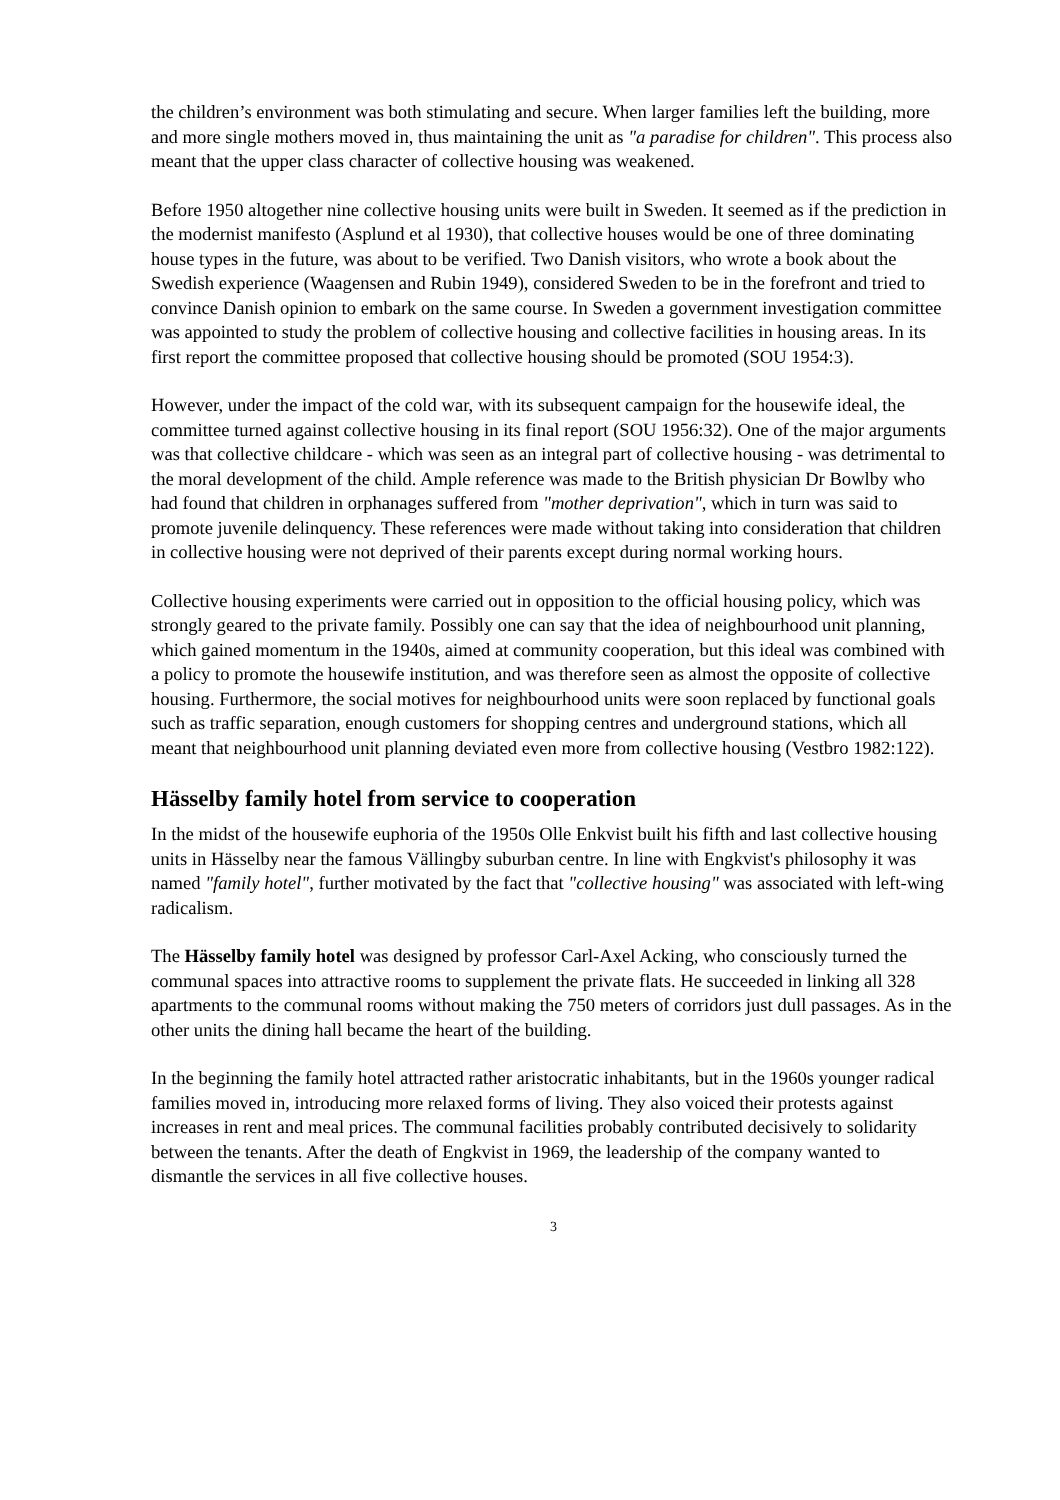the children’s environment was both stimulating and secure. When larger families left the building, more and more single mothers moved in, thus maintaining the unit as "a paradise for children". This process also meant that the upper class character of collective housing was weakened.
Before 1950 altogether nine collective housing units were built in Sweden. It seemed as if the prediction in the modernist manifesto (Asplund et al 1930), that collective houses would be one of three dominating house types in the future, was about to be verified. Two Danish visitors, who wrote a book about the Swedish experience (Waagensen and Rubin 1949), considered Sweden to be in the forefront and tried to convince Danish opinion to embark on the same course. In Sweden a government investigation committee was appointed to study the problem of collective housing and collective facilities in housing areas. In its first report the committee proposed that collective housing should be promoted (SOU 1954:3).
However, under the impact of the cold war, with its subsequent campaign for the housewife ideal, the committee turned against collective housing in its final report (SOU 1956:32). One of the major arguments was that collective childcare - which was seen as an integral part of collective housing - was detrimental to the moral development of the child. Ample reference was made to the British physician Dr Bowlby who had found that children in orphanages suffered from "mother deprivation", which in turn was said to promote juvenile delinquency. These references were made without taking into consideration that children in collective housing were not deprived of their parents except during normal working hours.
Collective housing experiments were carried out in opposition to the official housing policy, which was strongly geared to the private family. Possibly one can say that the idea of neighbourhood unit planning, which gained momentum in the 1940s, aimed at community cooperation, but this ideal was combined with a policy to promote the housewife institution, and was therefore seen as almost the opposite of collective housing. Furthermore, the social motives for neighbourhood units were soon replaced by functional goals such as traffic separation, enough customers for shopping centres and underground stations, which all meant that neighbourhood unit planning deviated even more from collective housing (Vestbro 1982:122).
Hässelby family hotel from service to cooperation
In the midst of the housewife euphoria of the 1950s Olle Enkvist built his fifth and last collective housing units in Hässelby near the famous Vällingby suburban centre. In line with Engkvist's philosophy it was named "family hotel", further motivated by the fact that "collective housing" was associated with left-wing radicalism.
The Hässelby family hotel was designed by professor Carl-Axel Acking, who consciously turned the communal spaces into attractive rooms to supplement the private flats. He succeeded in linking all 328 apartments to the communal rooms without making the 750 meters of corridors just dull passages. As in the other units the dining hall became the heart of the building.
In the beginning the family hotel attracted rather aristocratic inhabitants, but in the 1960s younger radical families moved in, introducing more relaxed forms of living. They also voiced their protests against increases in rent and meal prices. The communal facilities probably contributed decisively to solidarity between the tenants. After the death of Engkvist in 1969, the leadership of the company wanted to dismantle the services in all five collective houses.
3